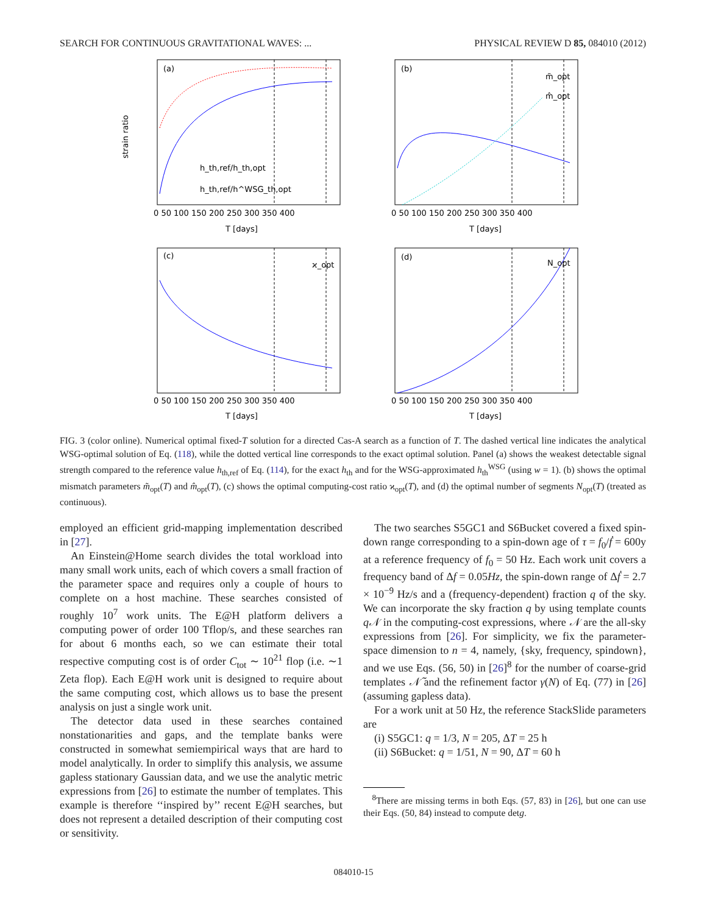SEARCH FOR CONTINUOUS GRAVITATIONAL WAVES: ... PHYSICAL REVIEW D 85, 084010 (2012)
(a)
(b)
(c)
(d)
h_th,ref/h_th,opt
h_th,ref/h^WSG_th,opt
m̃_opt
m̂_opt
ϰ_opt
N_opt
strain ratio
T [days]
T [days]
T [days]
T [days]
0 50 100 150 200 250 300 350 400
0 50 100 150 200 250 300 350 400
0 50 100 150 200 250 300 350 400
0 50 100 150 200 250 300 350 400
FIG. 3 (color online). Numerical optimal fixed-T solution for a directed Cas-A search as a function of T. The dashed vertical line indicates the analytical WSG-optimal solution of Eq. (118), while the dotted vertical line corresponds to the exact optimal solution. Panel (a) shows the weakest detectable signal strength compared to the reference value h<sub>th,ref</sub> of Eq. (114), for the exact h<sub>th</sub> and for the WSG-approximated h<sub>th</sub><sup>WSG</sup> (using w = 1). (b) shows the optimal mismatch parameters m̃<sub>opt</sub>(T) and m̂<sub>opt</sub>(T), (c) shows the optimal computing-cost ratio ϰ<sub>opt</sub>(T), and (d) the optimal number of segments N<sub>opt</sub>(T) (treated as continuous).
employed an efficient grid-mapping implementation described in [27].
An Einstein@Home search divides the total workload into many small work units, each of which covers a small fraction of the parameter space and requires only a couple of hours to complete on a host machine. These searches consisted of roughly 10<sup>7</sup> work units. The E@H platform delivers a computing power of order 100 Tflop/s, and these searches ran for about 6 months each, so we can estimate their total respective computing cost is of order C<sub>tot</sub> ∼ 10<sup>21</sup> flop (i.e. ∼1 Zeta flop). Each E@H work unit is designed to require about the same computing cost, which allows us to base the present analysis on just a single work unit.
The detector data used in these searches contained nonstationarities and gaps, and the template banks were constructed in somewhat semiempirical ways that are hard to model analytically. In order to simplify this analysis, we assume gapless stationary Gaussian data, and we use the analytic metric expressions from [26] to estimate the number of templates. This example is therefore ‘‘inspired by’’ recent E@H searches, but does not represent a detailed description of their computing cost or sensitivity.
The two searches S5GC1 and S6Bucket covered a fixed spin-down range corresponding to a spin-down age of τ = f<sub>0</sub>/ḟ = 600y at a reference frequency of f<sub>0</sub> = 50 Hz. Each work unit covers a frequency band of Δf = 0.05Hz, the spin-down range of Δḟ = 2.7 × 10<sup>−9</sup> Hz/s and a (frequency-dependent) fraction q of the sky. We can incorporate the sky fraction q by using template counts q𝒩 in the computing-cost expressions, where 𝒩 are the all-sky expressions from [26]. For simplicity, we fix the parameter-space dimension to n = 4, namely, {sky, frequency, spindown}, and we use Eqs. (56, 50) in [26]<sup>8</sup> for the number of coarse-grid templates 𝒩̃ and the refinement factor γ(N) of Eq. (77) in [26] (assuming gapless data).
For a work unit at 50 Hz, the reference StackSlide parameters are
(i) S5GC1: q = 1/3, N = 205, ΔT = 25 h
(ii) S6Bucket: q = 1/51, N = 90, ΔT = 60 h
<sup>8</sup> There are missing terms in both Eqs. (57, 83) in [26], but one can use their Eqs. (50, 84) instead to compute detg.
084010-15